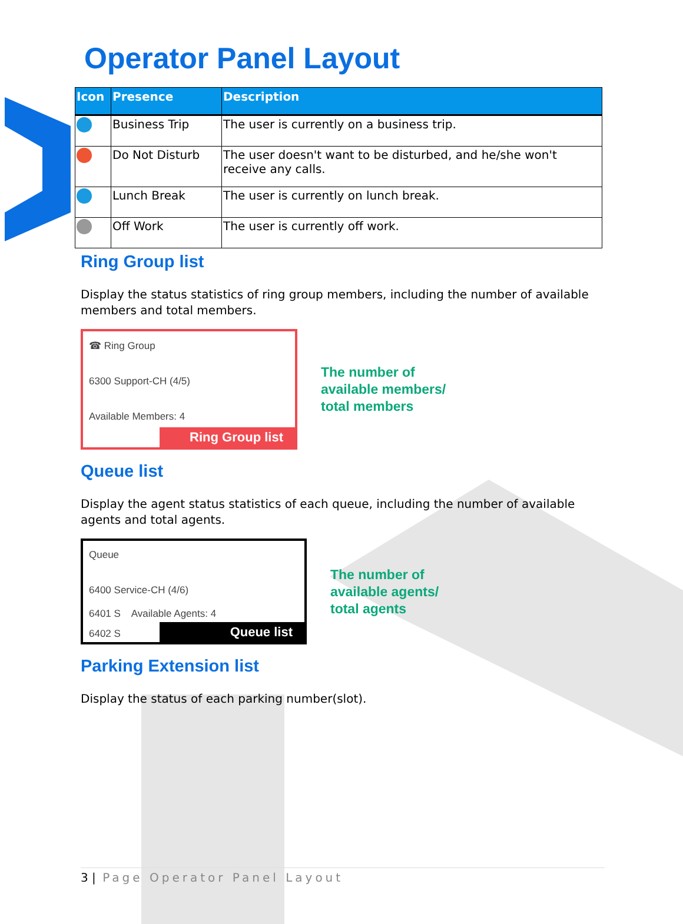Operator Panel Layout
| Icon | Presence | Description |
| --- | --- | --- |
| | Business Trip | The user is currently on a business trip. |
| | Do Not Disturb | The user doesn't want to be disturbed, and he/she won't receive any calls. |
| | Lunch Break | The user is currently on lunch break. |
| | Off Work | The user is currently off work. |
Ring Group list
Display the status statistics of ring group members, including the number of available members and total members.
☎ Ring Group
6300 Support-CH (4/5)
Available Members: 4
Ring Group list
The number of
available members/
total members
Queue list
Display the agent status statistics of each queue, including the number of available agents and total agents.
Queue
6400 Service-CH (4/6)
6401 S Available Agents: 4
6402 S
Queue list
The number of
available agents/
total agents
Parking Extension list
Display the status of each parking number(slot).
3 | Page Operator Panel Layout